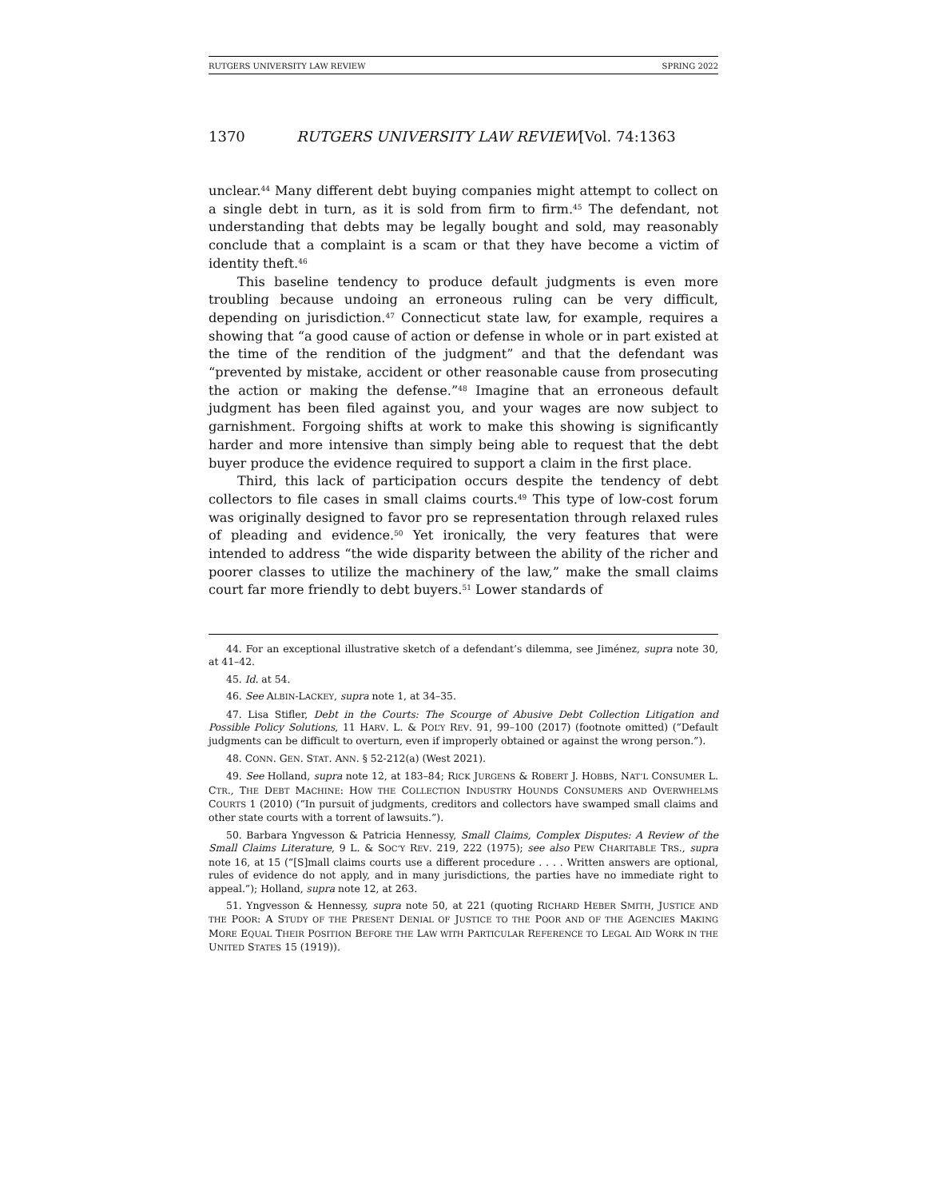RUTGERS UNIVERSITY LAW REVIEW SPRING 2022
1370 RUTGERS UNIVERSITY LAW REVIEW [Vol. 74:1363
unclear.<sup>44</sup> Many different debt buying companies might attempt to collect on a single debt in turn, as it is sold from firm to firm.<sup>45</sup> The defendant, not understanding that debts may be legally bought and sold, may reasonably conclude that a complaint is a scam or that they have become a victim of identity theft.<sup>46</sup>
This baseline tendency to produce default judgments is even more troubling because undoing an erroneous ruling can be very difficult, depending on jurisdiction.<sup>47</sup> Connecticut state law, for example, requires a showing that “a good cause of action or defense in whole or in part existed at the time of the rendition of the judgment” and that the defendant was “prevented by mistake, accident or other reasonable cause from prosecuting the action or making the defense.”<sup>48</sup> Imagine that an erroneous default judgment has been filed against you, and your wages are now subject to garnishment. Forgoing shifts at work to make this showing is significantly harder and more intensive than simply being able to request that the debt buyer produce the evidence required to support a claim in the first place.
Third, this lack of participation occurs despite the tendency of debt collectors to file cases in small claims courts.<sup>49</sup> This type of low-cost forum was originally designed to favor pro se representation through relaxed rules of pleading and evidence.<sup>50</sup> Yet ironically, the very features that were intended to address “the wide disparity between the ability of the richer and poorer classes to utilize the machinery of the law,” make the small claims court far more friendly to debt buyers.<sup>51</sup> Lower standards of
44. For an exceptional illustrative sketch of a defendant’s dilemma, see Jiménez, supra note 30, at 41–42.
45. Id. at 54.
46. See ALBIN-LACKEY, supra note 1, at 34–35.
47. Lisa Stifler, Debt in the Courts: The Scourge of Abusive Debt Collection Litigation and Possible Policy Solutions, 11 HARV. L. & POL’Y REV. 91, 99–100 (2017) (footnote omitted) (“Default judgments can be difficult to overturn, even if improperly obtained or against the wrong person.”).
48. CONN. GEN. STAT. ANN. § 52-212(a) (West 2021).
49. See Holland, supra note 12, at 183–84; RICK JURGENS & ROBERT J. HOBBS, NAT’L CONSUMER L. CTR., THE DEBT MACHINE: HOW THE COLLECTION INDUSTRY HOUNDS CONSUMERS AND OVERWHELMS COURTS 1 (2010) (“In pursuit of judgments, creditors and collectors have swamped small claims and other state courts with a torrent of lawsuits.”).
50. Barbara Yngvesson & Patricia Hennessy, Small Claims, Complex Disputes: A Review of the Small Claims Literature, 9 L. & SOC’Y REV. 219, 222 (1975); see also PEW CHARITABLE TRS., supra note 16, at 15 (“[S]mall claims courts use a different procedure . . . . Written answers are optional, rules of evidence do not apply, and in many jurisdictions, the parties have no immediate right to appeal.”); Holland, supra note 12, at 263.
51. Yngvesson & Hennessy, supra note 50, at 221 (quoting RICHARD HEBER SMITH, JUSTICE AND THE POOR: A STUDY OF THE PRESENT DENIAL OF JUSTICE TO THE POOR AND OF THE AGENCIES MAKING MORE EQUAL THEIR POSITION BEFORE THE LAW WITH PARTICULAR REFERENCE TO LEGAL AID WORK IN THE UNITED STATES 15 (1919)).